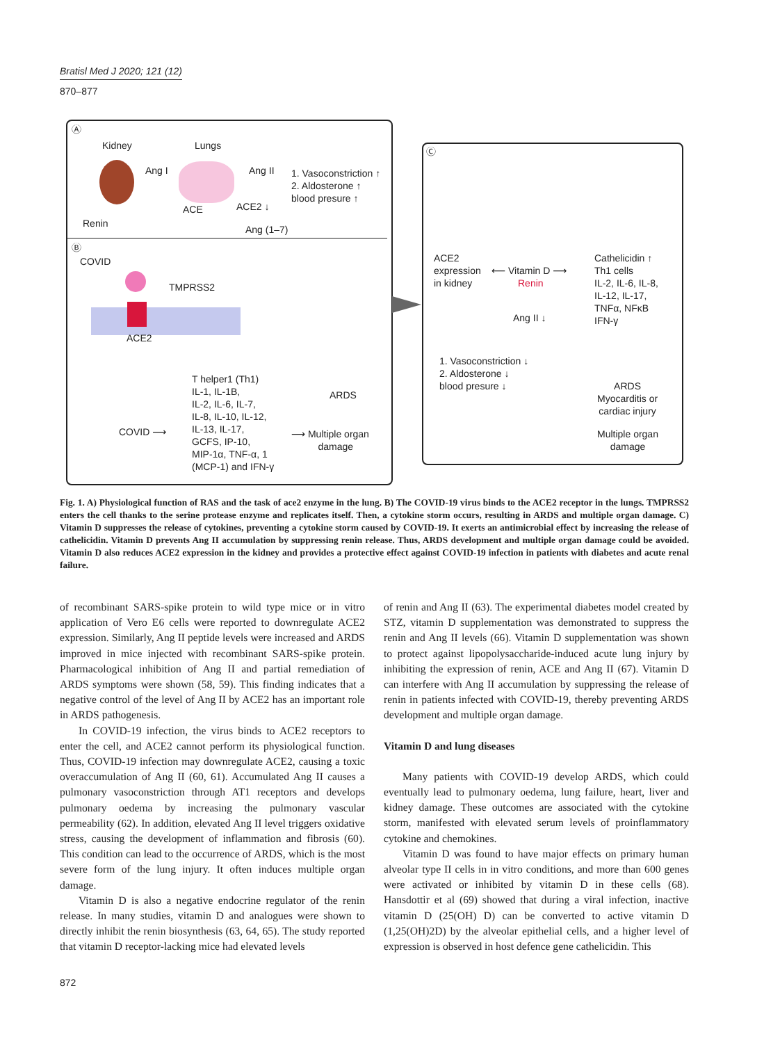Bratisl Med J 2020; 121 (12)
870–877
Ⓐ
Kidney Lungs
Ang I Ang II
1. Vasoconstriction ↑
2. Aldosterone ↑
blood presure ↑
ACE ACE2 ↓
Renin
Ang (1–7)
Ⓑ
COVID
TMPRSS2
ACE2
T helper1 (Th1)
IL-1, IL-1B,
IL-2, IL-6, IL-7,
IL-8, IL-10, IL-12,
IL-13, IL-17,
GCFS, IP-10,
MIP-1α, TNF-α, 1
(MCP-1) and IFN-γ
COVID ⟶
ARDS
⟶ Multiple organ
damage
Ⓒ
ACE2
expression
in kidney
⟵ Vitamin D ⟶
Renin
Cathelicidin ↑
Th1 cells
IL-2, IL-6, IL-8,
IL-12, IL-17,
TNFα, NFκB
IFN-γ
Ang II ↓
1. Vasoconstriction ↓
2. Aldosterone ↓
blood presure ↓
ARDS
Myocarditis or
cardiac injury
Multiple organ
damage
Fig. 1. A) Physiological function of RAS and the task of ace2 enzyme in the lung. B) The COVID-19 virus binds to the ACE2 receptor in the lungs. TMPRSS2 enters the cell thanks to the serine protease enzyme and replicates itself. Then, a cytokine storm occurs, resulting in ARDS and multiple organ damage. C) Vitamin D suppresses the release of cytokines, preventing a cytokine storm caused by COVID-19. It exerts an antimicrobial effect by increasing the release of cathelicidin. Vitamin D prevents Ang II accumulation by suppressing renin release. Thus, ARDS development and multiple organ damage could be avoided. Vitamin D also reduces ACE2 expression in the kidney and provides a protective effect against COVID-19 infection in patients with diabetes and acute renal failure.
of recombinant SARS-spike protein to wild type mice or in vitro application of Vero E6 cells were reported to downregulate ACE2 expression. Similarly, Ang II peptide levels were increased and ARDS improved in mice injected with recombinant SARS-spike protein. Pharmacological inhibition of Ang II and partial remediation of ARDS symptoms were shown (58, 59). This finding indicates that a negative control of the level of Ang II by ACE2 has an important role in ARDS pathogenesis.
In COVID-19 infection, the virus binds to ACE2 receptors to enter the cell, and ACE2 cannot perform its physiological function. Thus, COVID-19 infection may downregulate ACE2, causing a toxic overaccumulation of Ang II (60, 61). Accumulated Ang II causes a pulmonary vasoconstriction through AT1 receptors and develops pulmonary oedema by increasing the pulmonary vascular permeability (62). In addition, elevated Ang II level triggers oxidative stress, causing the development of inflammation and fibrosis (60). This condition can lead to the occurrence of ARDS, which is the most severe form of the lung injury. It often induces multiple organ damage.
Vitamin D is also a negative endocrine regulator of the renin release. In many studies, vitamin D and analogues were shown to directly inhibit the renin biosynthesis (63, 64, 65). The study reported that vitamin D receptor-lacking mice had elevated levels
of renin and Ang II (63). The experimental diabetes model created by STZ, vitamin D supplementation was demonstrated to suppress the renin and Ang II levels (66). Vitamin D supplementation was shown to protect against lipopolysaccharide-induced acute lung injury by inhibiting the expression of renin, ACE and Ang II (67). Vitamin D can interfere with Ang II accumulation by suppressing the release of renin in patients infected with COVID-19, thereby preventing ARDS development and multiple organ damage.
Vitamin D and lung diseases
Many patients with COVID-19 develop ARDS, which could eventually lead to pulmonary oedema, lung failure, heart, liver and kidney damage. These outcomes are associated with the cytokine storm, manifested with elevated serum levels of proinflammatory cytokine and chemokines.
Vitamin D was found to have major effects on primary human alveolar type II cells in in vitro conditions, and more than 600 genes were activated or inhibited by vitamin D in these cells (68). Hansdottir et al (69) showed that during a viral infection, inactive vitamin D (25(OH) D) can be converted to active vitamin D (1,25(OH)2D) by the alveolar epithelial cells, and a higher level of expression is observed in host defence gene cathelicidin. This
872